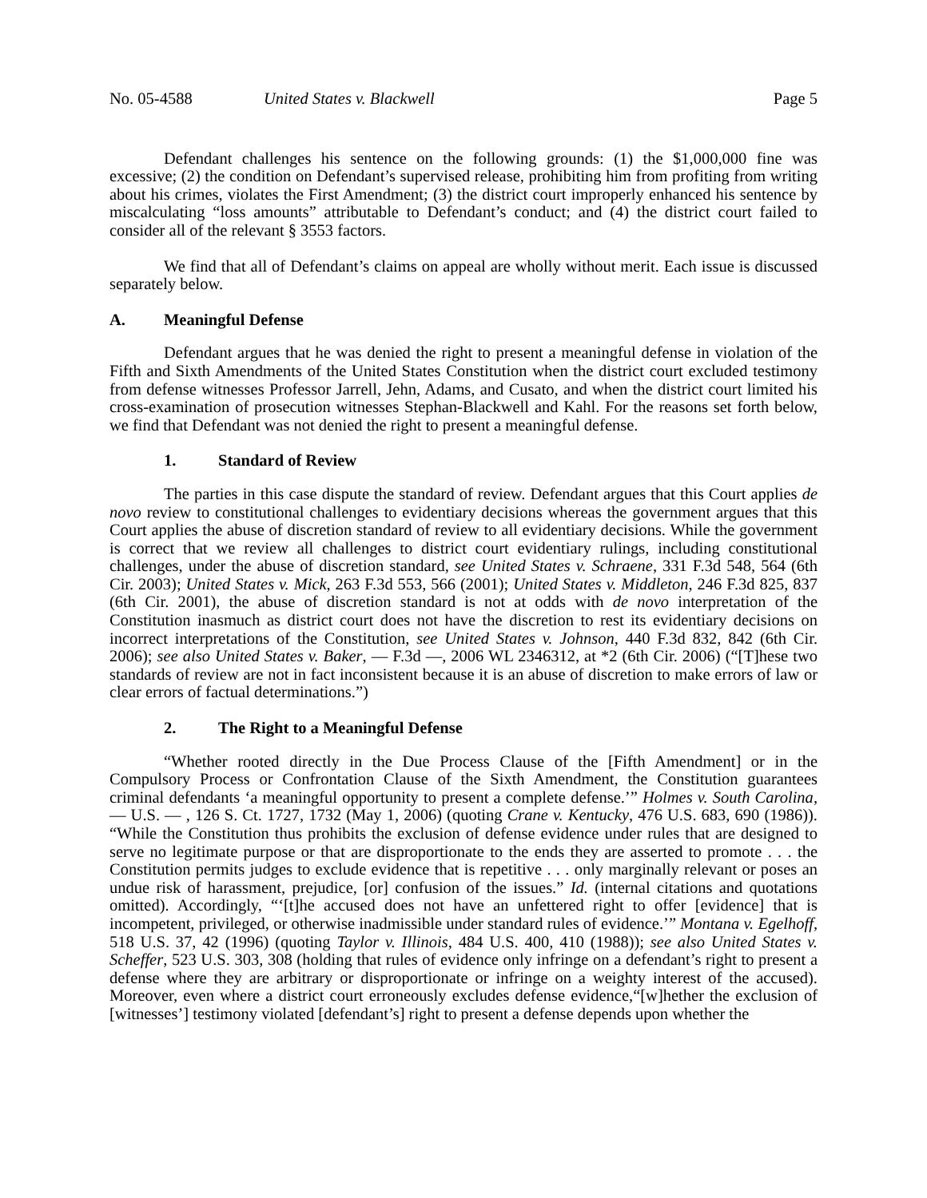No. 05-4588 United States v. Blackwell Page 5
Defendant challenges his sentence on the following grounds: (1) the $1,000,000 fine was excessive; (2) the condition on Defendant’s supervised release, prohibiting him from profiting from writing about his crimes, violates the First Amendment; (3) the district court improperly enhanced his sentence by miscalculating “loss amounts” attributable to Defendant’s conduct; and (4) the district court failed to consider all of the relevant § 3553 factors.
We find that all of Defendant’s claims on appeal are wholly without merit. Each issue is discussed separately below.
A. Meaningful Defense
Defendant argues that he was denied the right to present a meaningful defense in violation of the Fifth and Sixth Amendments of the United States Constitution when the district court excluded testimony from defense witnesses Professor Jarrell, Jehn, Adams, and Cusato, and when the district court limited his cross-examination of prosecution witnesses Stephan-Blackwell and Kahl. For the reasons set forth below, we find that Defendant was not denied the right to present a meaningful defense.
1. Standard of Review
The parties in this case dispute the standard of review. Defendant argues that this Court applies de novo review to constitutional challenges to evidentiary decisions whereas the government argues that this Court applies the abuse of discretion standard of review to all evidentiary decisions. While the government is correct that we review all challenges to district court evidentiary rulings, including constitutional challenges, under the abuse of discretion standard, see United States v. Schraene, 331 F.3d 548, 564 (6th Cir. 2003); United States v. Mick, 263 F.3d 553, 566 (2001); United States v. Middleton, 246 F.3d 825, 837 (6th Cir. 2001), the abuse of discretion standard is not at odds with de novo interpretation of the Constitution inasmuch as district court does not have the discretion to rest its evidentiary decisions on incorrect interpretations of the Constitution, see United States v. Johnson, 440 F.3d 832, 842 (6th Cir. 2006); see also United States v. Baker, — F.3d —, 2006 WL 2346312, at *2 (6th Cir. 2006) (“[T]hese two standards of review are not in fact inconsistent because it is an abuse of discretion to make errors of law or clear errors of factual determinations.”)
2. The Right to a Meaningful Defense
“Whether rooted directly in the Due Process Clause of the [Fifth Amendment] or in the Compulsory Process or Confrontation Clause of the Sixth Amendment, the Constitution guarantees criminal defendants ‘a meaningful opportunity to present a complete defense.’” Holmes v. South Carolina, — U.S. — , 126 S. Ct. 1727, 1732 (May 1, 2006) (quoting Crane v. Kentucky, 476 U.S. 683, 690 (1986)). “While the Constitution thus prohibits the exclusion of defense evidence under rules that are designed to serve no legitimate purpose or that are disproportionate to the ends they are asserted to promote . . . the Constitution permits judges to exclude evidence that is repetitive . . . only marginally relevant or poses an undue risk of harassment, prejudice, [or] confusion of the issues.” Id. (internal citations and quotations omitted). Accordingly, “‘[t]he accused does not have an unfettered right to offer [evidence] that is incompetent, privileged, or otherwise inadmissible under standard rules of evidence.’” Montana v. Egelhoff, 518 U.S. 37, 42 (1996) (quoting Taylor v. Illinois, 484 U.S. 400, 410 (1988)); see also United States v. Scheffer, 523 U.S. 303, 308 (holding that rules of evidence only infringe on a defendant’s right to present a defense where they are arbitrary or disproportionate or infringe on a weighty interest of the accused). Moreover, even where a district court erroneously excludes defense evidence,“[w]hether the exclusion of [witnesses’] testimony violated [defendant’s] right to present a defense depends upon whether the